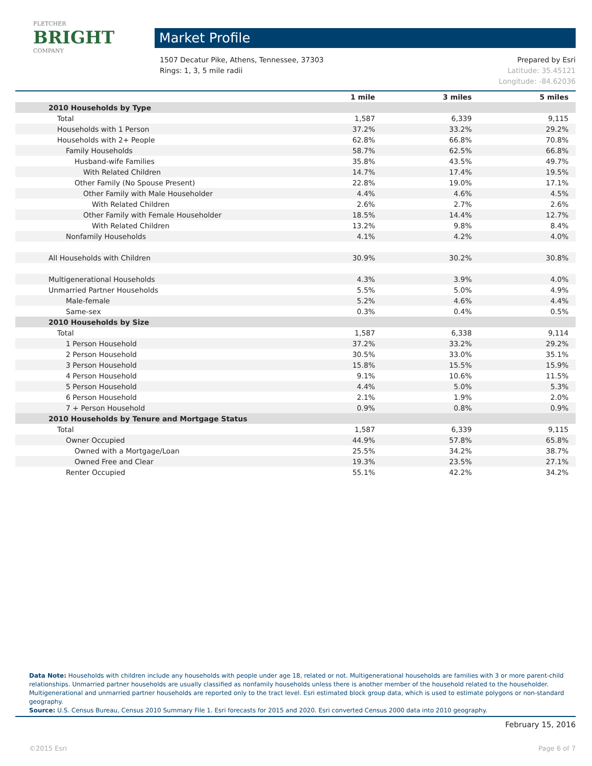FLETCHER
BRIGHT
COMPANY
Market Profile
Prepared by Esri
Latitude: 35.45121
Longitude: -84.62036
1507 Decatur Pike, Athens, Tennessee, 37303
Rings: 1, 3, 5 mile radii
| | 1 mile | 3 miles | 5 miles |
| --- | --- | --- | --- |
| 2010 Households by Type | | | |
| Total | 1,587 | 6,339 | 9,115 |
| Households with 1 Person | 37.2% | 33.2% | 29.2% |
| Households with 2+ People | 62.8% | 66.8% | 70.8% |
| Family Households | 58.7% | 62.5% | 66.8% |
| Husband-wife Families | 35.8% | 43.5% | 49.7% |
| With Related Children | 14.7% | 17.4% | 19.5% |
| Other Family (No Spouse Present) | 22.8% | 19.0% | 17.1% |
| Other Family with Male Householder | 4.4% | 4.6% | 4.5% |
| With Related Children | 2.6% | 2.7% | 2.6% |
| Other Family with Female Householder | 18.5% | 14.4% | 12.7% |
| With Related Children | 13.2% | 9.8% | 8.4% |
| Nonfamily Households | 4.1% | 4.2% | 4.0% |
| All Households with Children | 30.9% | 30.2% | 30.8% |
| Multigenerational Households | 4.3% | 3.9% | 4.0% |
| Unmarried Partner Households | 5.5% | 5.0% | 4.9% |
| Male-female | 5.2% | 4.6% | 4.4% |
| Same-sex | 0.3% | 0.4% | 0.5% |
| 2010 Households by Size | | | |
| Total | 1,587 | 6,338 | 9,114 |
| 1 Person Household | 37.2% | 33.2% | 29.2% |
| 2 Person Household | 30.5% | 33.0% | 35.1% |
| 3 Person Household | 15.8% | 15.5% | 15.9% |
| 4 Person Household | 9.1% | 10.6% | 11.5% |
| 5 Person Household | 4.4% | 5.0% | 5.3% |
| 6 Person Household | 2.1% | 1.9% | 2.0% |
| 7 + Person Household | 0.9% | 0.8% | 0.9% |
| 2010 Households by Tenure and Mortgage Status | | | |
| Total | 1,587 | 6,339 | 9,115 |
| Owner Occupied | 44.9% | 57.8% | 65.8% |
| Owned with a Mortgage/Loan | 25.5% | 34.2% | 38.7% |
| Owned Free and Clear | 19.3% | 23.5% | 27.1% |
| Renter Occupied | 55.1% | 42.2% | 34.2% |
Data Note: Households with children include any households with people under age 18, related or not. Multigenerational households are families with 3 or more parent-child relationships. Unmarried partner households are usually classified as nonfamily households unless there is another member of the household related to the householder. Multigenerational and unmarried partner households are reported only to the tract level. Esri estimated block group data, which is used to estimate polygons or non-standard geography.
Source: U.S. Census Bureau, Census 2010 Summary File 1. Esri forecasts for 2015 and 2020. Esri converted Census 2000 data into 2010 geography.
February 15, 2016
©2015 Esri Page 6 of 7